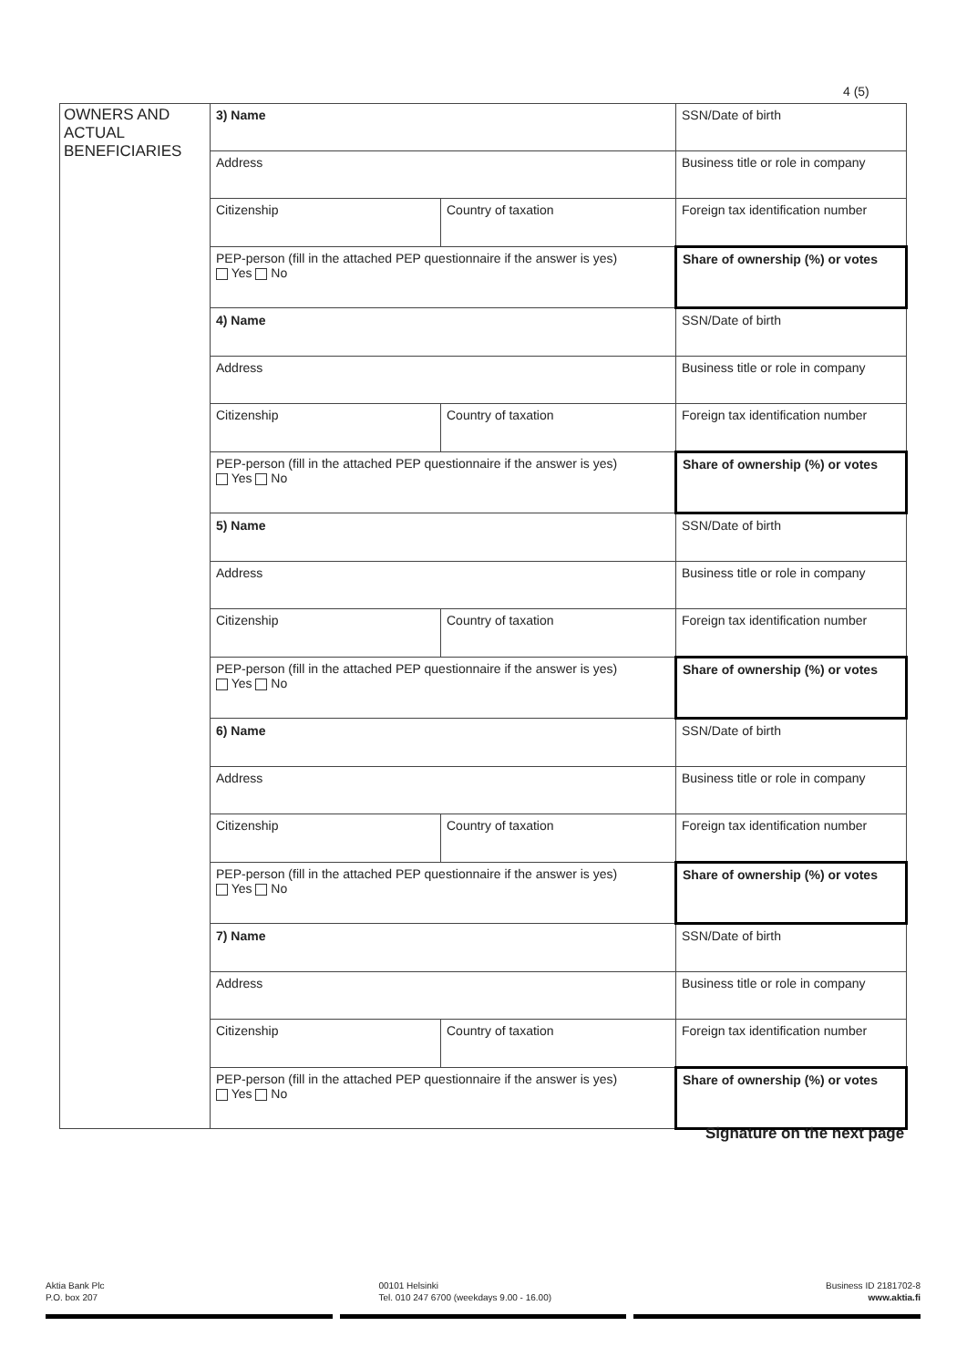4 (5)
| OWNERS AND ACTUAL BENEFICIARIES | 3) Name | | | SSN/Date of birth |
| | Address | | | Business title or role in company |
| | Citizenship | Country of taxation | | Foreign tax identification number |
| | PEP-person (fill in the attached PEP questionnaire if the answer is yes) Yes No | | Share of ownership (%) or votes | |
| | 4) Name | | | SSN/Date of birth |
| | Address | | | Business title or role in company |
| | Citizenship | Country of taxation | | Foreign tax identification number |
| | PEP-person (fill in the attached PEP questionnaire if the answer is yes) Yes No | | Share of ownership (%) or votes | |
| | 5) Name | | | SSN/Date of birth |
| | Address | | | Business title or role in company |
| | Citizenship | Country of taxation | | Foreign tax identification number |
| | PEP-person (fill in the attached PEP questionnaire if the answer is yes) Yes No | | Share of ownership (%) or votes | |
| | 6) Name | | | SSN/Date of birth |
| | Address | | | Business title or role in company |
| | Citizenship | Country of taxation | | Foreign tax identification number |
| | PEP-person (fill in the attached PEP questionnaire if the answer is yes) Yes No | | Share of ownership (%) or votes | |
| | 7) Name | | | SSN/Date of birth |
| | Address | | | Business title or role in company |
| | Citizenship | Country of taxation | | Foreign tax identification number |
| | PEP-person (fill in the attached PEP questionnaire if the answer is yes) Yes No | | Share of ownership (%) or votes | |
Signature on the next page
Aktia Bank Plc
P.O. box 207
00101 Helsinki
Tel. 010 247 6700 (weekdays 9.00 - 16.00)
Business ID 2181702-8
www.aktia.fi